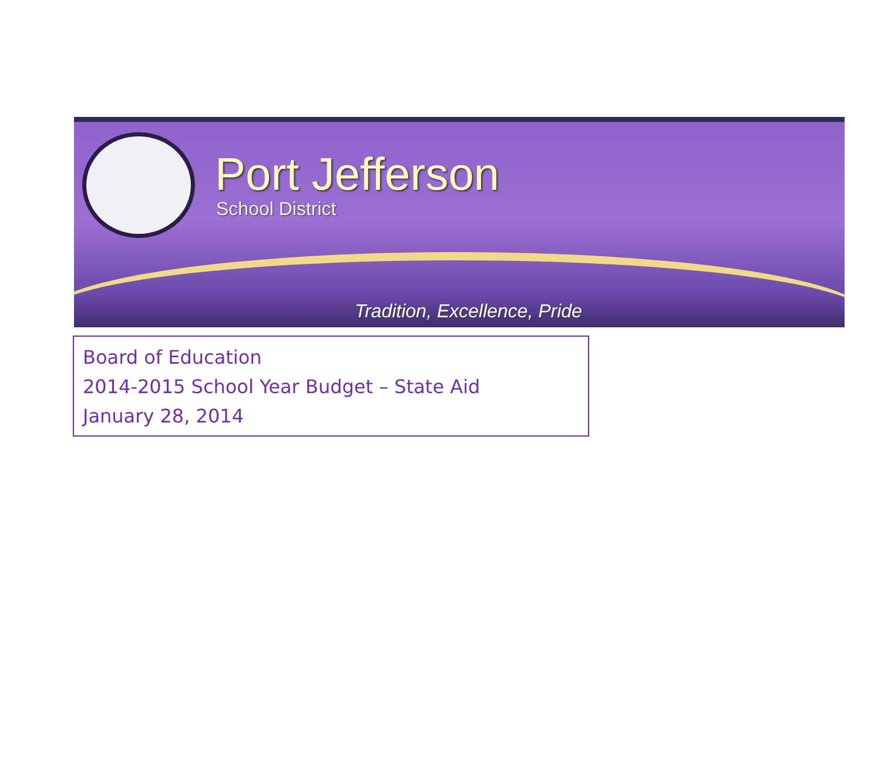Port Jefferson
School District
Tradition, Excellence, Pride
Board of Education
2014-2015 School Year Budget – State Aid
January 28, 2014